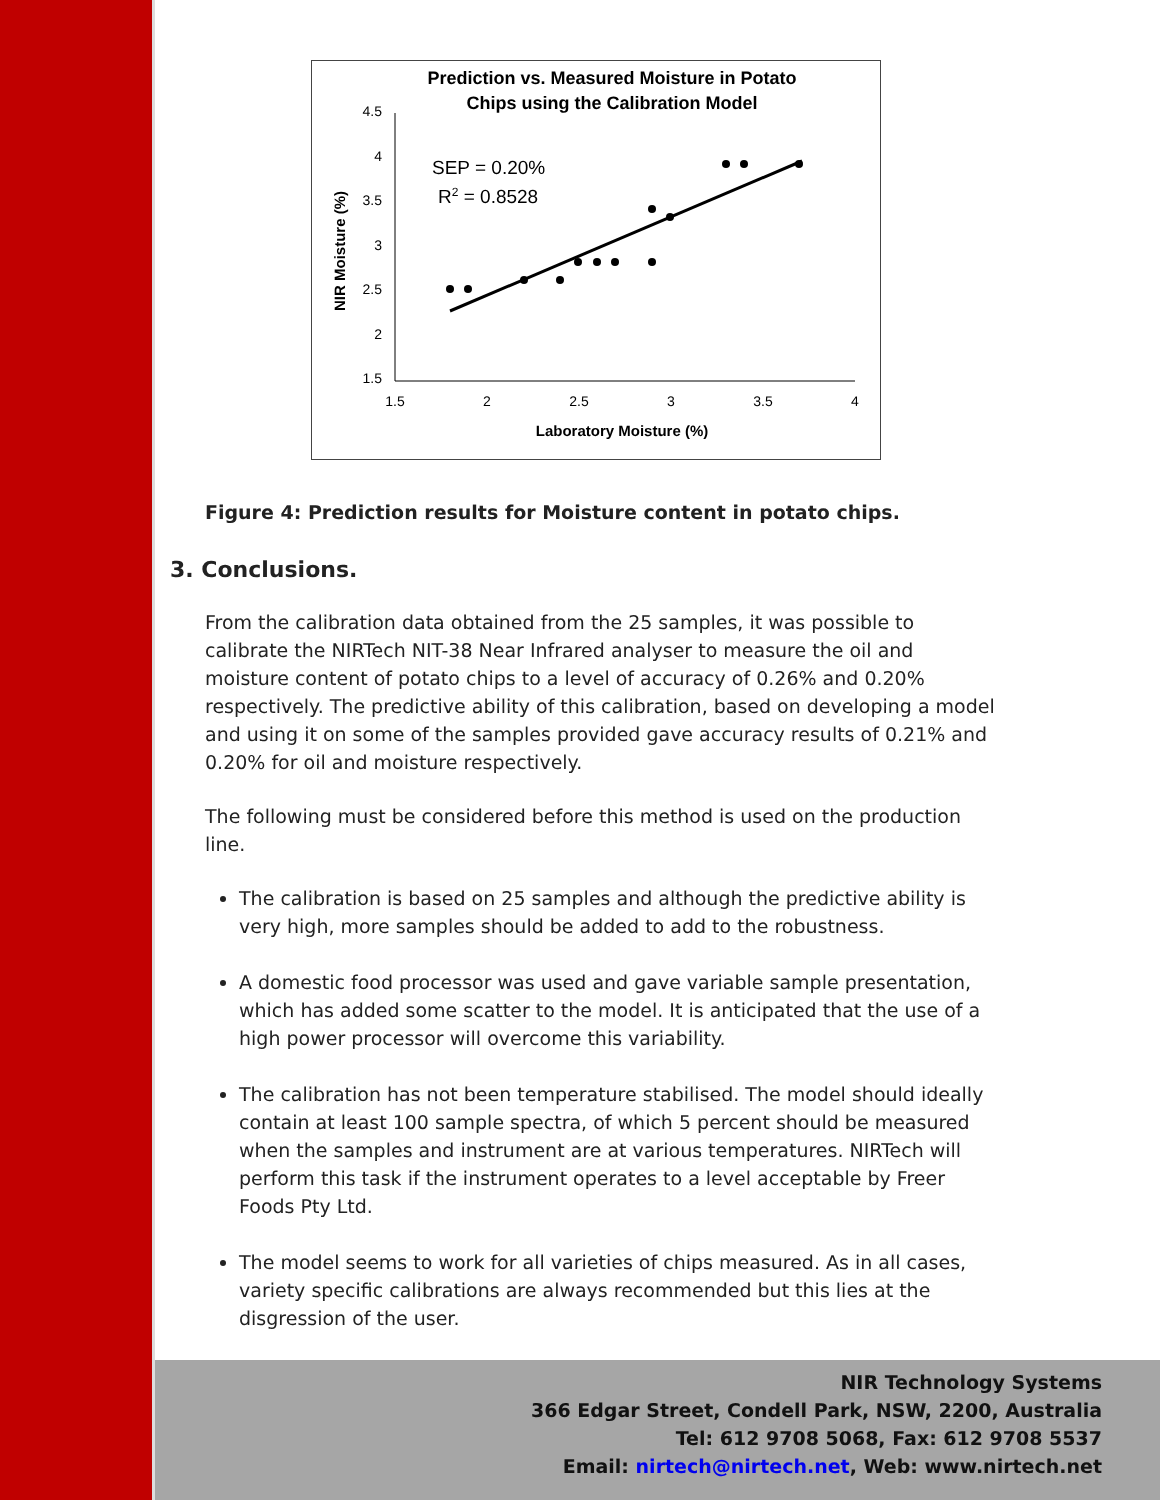Prediction vs. Measured Moisture in Potato
Chips using the Calibration Model
4.5
4
3.5
3
2.5
2
1.5
1.5
2
2.5
3
3.5
4
Laboratory Moisture (%)
NIR Moisture (%)
SEP = 0.20%
R2 = 0.8528
Figure 4: Prediction results for Moisture content in potato chips.
3. Conclusions.
From the calibration data obtained from the 25 samples, it was possible to calibrate the NIRTech NIT-38 Near Infrared analyser to measure the oil and moisture content of potato chips to a level of accuracy of 0.26% and 0.20% respectively. The predictive ability of this calibration, based on developing a model and using it on some of the samples provided gave accuracy results of 0.21% and 0.20% for oil and moisture respectively.
The following must be considered before this method is used on the production line.
The calibration is based on 25 samples and although the predictive ability is very high, more samples should be added to add to the robustness.
A domestic food processor was used and gave variable sample presentation, which has added some scatter to the model. It is anticipated that the use of a high power processor will overcome this variability.
The calibration has not been temperature stabilised. The model should ideally contain at least 100 sample spectra, of which 5 percent should be measured when the samples and instrument are at various temperatures. NIRTech will perform this task if the instrument operates to a level acceptable by Freer Foods Pty Ltd.
The model seems to work for all varieties of chips measured. As in all cases, variety specific calibrations are always recommended but this lies at the disgression of the user.
NIR Technology Systems
366 Edgar Street, Condell Park, NSW, 2200, Australia
Tel: 612 9708 5068, Fax: 612 9708 5537
Email: nirtech@nirtech.net, Web: www.nirtech.net